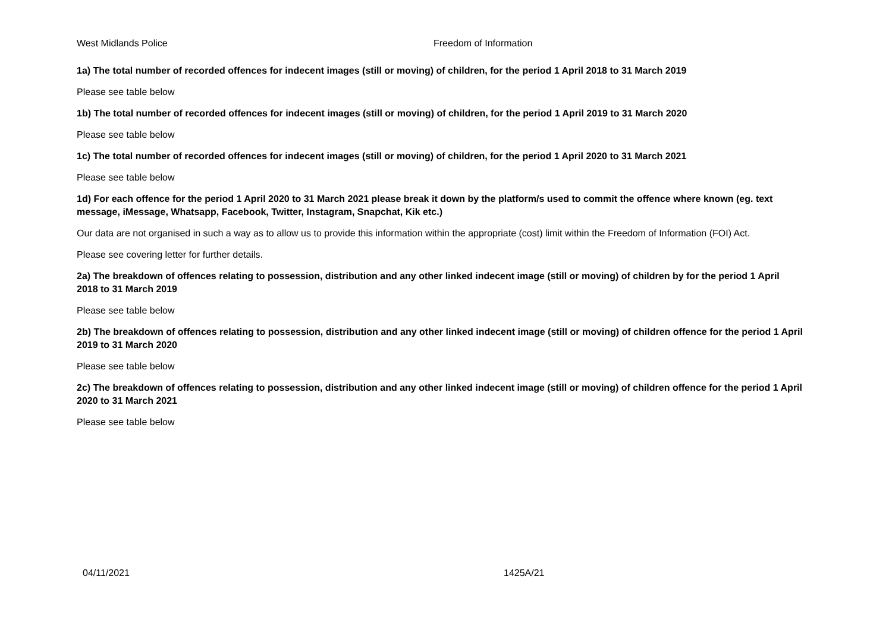West Midlands Police Freedom of Information
1a) The total number of recorded offences for indecent images (still or moving) of children, for the period 1 April 2018 to 31 March 2019
Please see table below
1b) The total number of recorded offences for indecent images (still or moving) of children, for the period 1 April 2019 to 31 March 2020
Please see table below
1c) The total number of recorded offences for indecent images (still or moving) of children, for the period 1 April 2020 to 31 March 2021
Please see table below
1d) For each offence for the period 1 April 2020 to 31 March 2021 please break it down by the platform/s used to commit the offence where known (eg. text message, iMessage, Whatsapp, Facebook, Twitter, Instagram, Snapchat, Kik etc.)
Our data are not organised in such a way as to allow us to provide this information within the appropriate (cost) limit within the Freedom of Information (FOI) Act.
Please see covering letter for further details.
2a) The breakdown of offences relating to possession, distribution and any other linked indecent image (still or moving) of children by for the period 1 April 2018 to 31 March 2019
Please see table below
2b) The breakdown of offences relating to possession, distribution and any other linked indecent image (still or moving) of children offence for the period 1 April 2019 to 31 March 2020
Please see table below
2c) The breakdown of offences relating to possession, distribution and any other linked indecent image (still or moving) of children offence for the period 1 April 2020 to 31 March 2021
Please see table below
04/11/2021 1425A/21